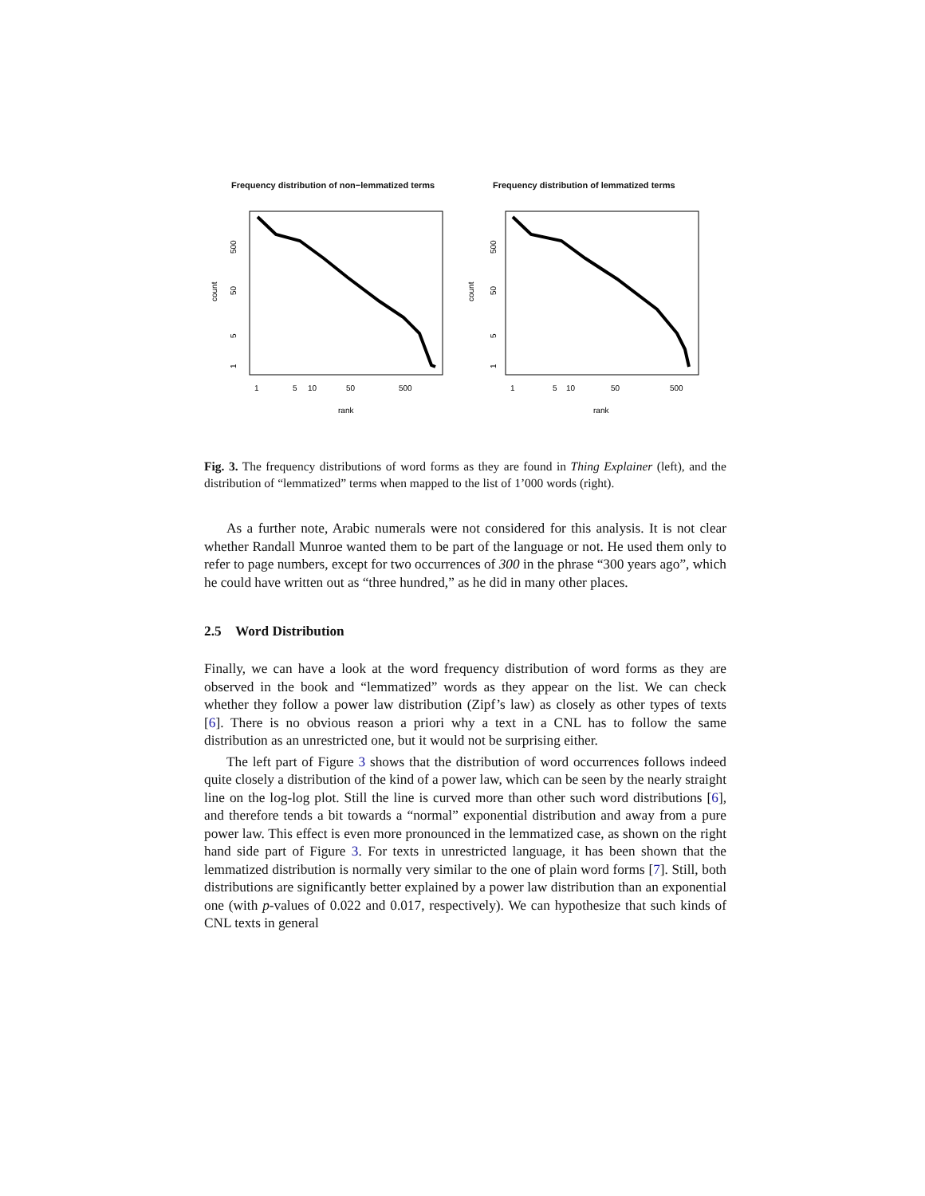Frequency distribution of non−lemmatized terms
500
50
5
1
count
1
5
10
50
500
rank
Frequency distribution of lemmatized terms
500
50
5
1
count
1
5
10
50
500
rank
Fig. 3. The frequency distributions of word forms as they are found in Thing Explainer (left), and the distribution of “lemmatized” terms when mapped to the list of 1’000 words (right).
As a further note, Arabic numerals were not considered for this analysis. It is not clear whether Randall Munroe wanted them to be part of the language or not. He used them only to refer to page numbers, except for two occurrences of 300 in the phrase “300 years ago”, which he could have written out as “three hundred,” as he did in many other places.
2.5 Word Distribution
Finally, we can have a look at the word frequency distribution of word forms as they are observed in the book and “lemmatized” words as they appear on the list. We can check whether they follow a power law distribution (Zipf’s law) as closely as other types of texts [6]. There is no obvious reason a priori why a text in a CNL has to follow the same distribution as an unrestricted one, but it would not be surprising either.
The left part of Figure 3 shows that the distribution of word occurrences follows indeed quite closely a distribution of the kind of a power law, which can be seen by the nearly straight line on the log-log plot. Still the line is curved more than other such word distributions [6], and therefore tends a bit towards a “normal” exponential distribution and away from a pure power law. This effect is even more pronounced in the lemmatized case, as shown on the right hand side part of Figure 3. For texts in unrestricted language, it has been shown that the lemmatized distribution is normally very similar to the one of plain word forms [7]. Still, both distributions are significantly better explained by a power law distribution than an exponential one (with p-values of 0.022 and 0.017, respectively). We can hypothesize that such kinds of CNL texts in general